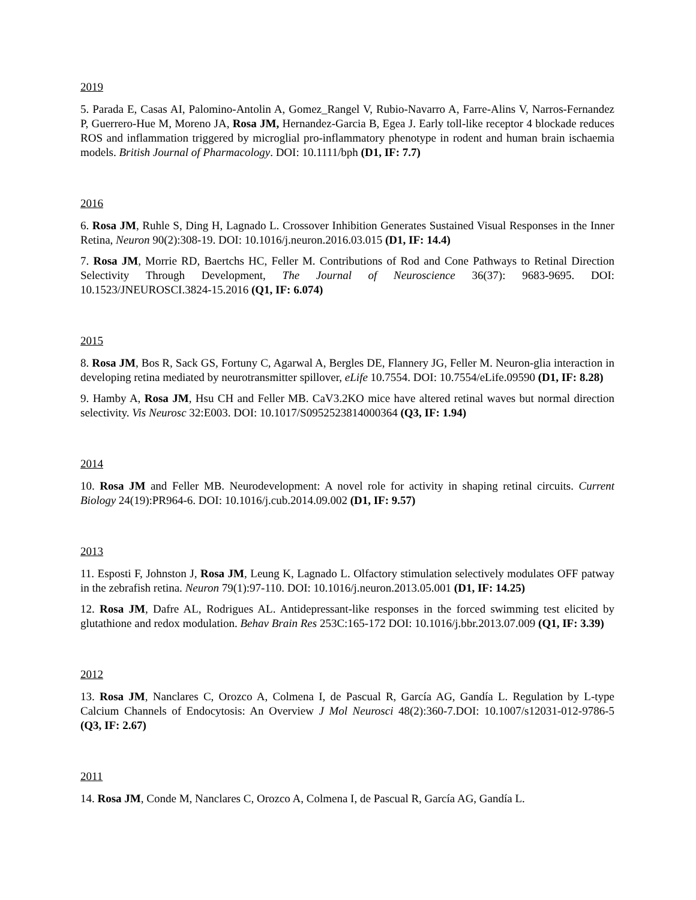2019
5. Parada E, Casas AI, Palomino-Antolin A, Gomez_Rangel V, Rubio-Navarro A, Farre-Alins V, Narros-Fernandez P, Guerrero-Hue M, Moreno JA, Rosa JM, Hernandez-Garcia B, Egea J. Early toll-like receptor 4 blockade reduces ROS and inflammation triggered by microglial pro-inflammatory phenotype in rodent and human brain ischaemia models. British Journal of Pharmacology. DOI: 10.1111/bph (D1, IF: 7.7)
2016
6. Rosa JM, Ruhle S, Ding H, Lagnado L. Crossover Inhibition Generates Sustained Visual Responses in the Inner Retina, Neuron 90(2):308-19. DOI: 10.1016/j.neuron.2016.03.015 (D1, IF: 14.4)
7. Rosa JM, Morrie RD, Baertchs HC, Feller M. Contributions of Rod and Cone Pathways to Retinal Direction Selectivity Through Development, The Journal of Neuroscience 36(37): 9683-9695. DOI: 10.1523/JNEUROSCI.3824-15.2016 (Q1, IF: 6.074)
2015
8. Rosa JM, Bos R, Sack GS, Fortuny C, Agarwal A, Bergles DE, Flannery JG, Feller M. Neuron-glia interaction in developing retina mediated by neurotransmitter spillover, eLife 10.7554. DOI: 10.7554/eLife.09590 (D1, IF: 8.28)
9. Hamby A, Rosa JM, Hsu CH and Feller MB. CaV3.2KO mice have altered retinal waves but normal direction selectivity. Vis Neurosc 32:E003. DOI: 10.1017/S0952523814000364 (Q3, IF: 1.94)
2014
10. Rosa JM and Feller MB. Neurodevelopment: A novel role for activity in shaping retinal circuits. Current Biology 24(19):PR964-6. DOI: 10.1016/j.cub.2014.09.002 (D1, IF: 9.57)
2013
11. Esposti F, Johnston J, Rosa JM, Leung K, Lagnado L. Olfactory stimulation selectively modulates OFF patway in the zebrafish retina. Neuron 79(1):97-110. DOI: 10.1016/j.neuron.2013.05.001 (D1, IF: 14.25)
12. Rosa JM, Dafre AL, Rodrigues AL. Antidepressant-like responses in the forced swimming test elicited by glutathione and redox modulation. Behav Brain Res 253C:165-172 DOI: 10.1016/j.bbr.2013.07.009 (Q1, IF: 3.39)
2012
13. Rosa JM, Nanclares C, Orozco A, Colmena I, de Pascual R, García AG, Gandía L. Regulation by L-type Calcium Channels of Endocytosis: An Overview J Mol Neurosci 48(2):360-7.DOI: 10.1007/s12031-012-9786-5 (Q3, IF: 2.67)
2011
14. Rosa JM, Conde M, Nanclares C, Orozco A, Colmena I, de Pascual R, García AG, Gandía L.